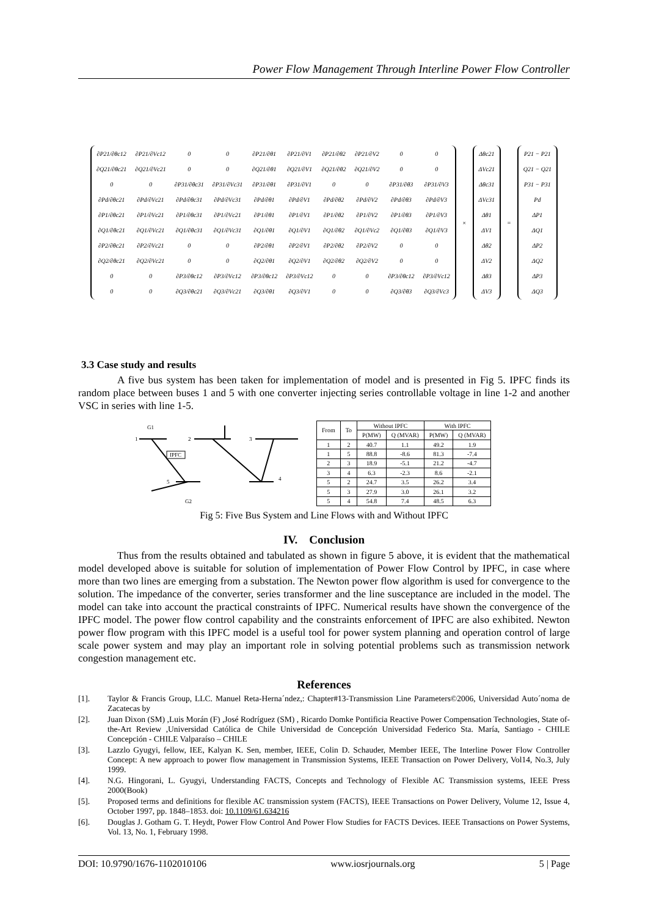Power Flow Management Through Interline Power Flow Controller
| ∂P21/∂θc12 | ∂P21/∂Vc12 | 0 | 0 | ∂P21/∂θ1 | ∂P21/∂V1 | ∂P21/∂θ2 | ∂P21/∂V2 | 0 | 0 |
| ∂Q21/∂θc21 | ∂Q21/∂Vc21 | 0 | 0 | ∂Q21/∂θ1 | ∂Q21/∂V1 | ∂Q21/∂θ2 | ∂Q21/∂V2 | 0 | 0 |
| 0 | 0 | ∂P31/∂θc31 | ∂P31/∂Vc31 | ∂P31/∂θ1 | ∂P31/∂V1 | 0 | 0 | ∂P31/∂θ3 | ∂P31/∂V3 |
| ∂Pd/∂θc21 | ∂Pd/∂Vc21 | ∂Pd/∂θc31 | ∂Pd/∂Vc31 | ∂Pd/∂θ1 | ∂Pd/∂V1 | ∂Pd/∂θ2 | ∂Pd/∂V2 | ∂Pd/∂θ3 | ∂Pd/∂V3 |
| ∂P1/∂θc21 | ∂P1/∂Vc21 | ∂P1/∂θc31 | ∂P1/∂Vc21 | ∂P1/∂θ1 | ∂P1/∂V1 | ∂P1/∂θ2 | ∂P1/∂V2 | ∂P1/∂θ3 | ∂P1/∂V3 |
| ∂Q1/∂θc21 | ∂Q1/∂Vc21 | ∂Q1/∂θc31 | ∂Q1/∂Vc31 | ∂Q1/∂θ1 | ∂Q1/∂V1 | ∂Q1/∂θ2 | ∂Q1/∂Vc2 | ∂Q1/∂θ3 | ∂Q1/∂V3 |
| ∂P2/∂θc21 | ∂P2/∂Vc21 | 0 | 0 | ∂P2/∂θ1 | ∂P2/∂V1 | ∂P2/∂θ2 | ∂P2/∂V2 | 0 | 0 |
| ∂Q2/∂θc21 | ∂Q2/∂Vc21 | 0 | 0 | ∂Q2/∂θ1 | ∂Q2/∂V1 | ∂Q2/∂θ2 | ∂Q2/∂V2 | 0 | 0 |
| 0 | 0 | ∂P3/∂θc12 | ∂P3/∂Vc12 | ∂P3/∂θc12 | ∂P3/∂Vc12 | 0 | 0 | ∂P3/∂θc12 | ∂P3/∂Vc12 |
| 0 | 0 | ∂Q3/∂θc21 | ∂Q3/∂Vc21 | ∂Q3/∂θ1 | ∂Q3/∂V1 | 0 | 0 | ∂Q3/∂θ3 | ∂Q3/∂Vc3 |
×
| Δθc21 |
| ΔVc21 |
| Δθc31 |
| ΔVc31 |
| Δθ1 |
| ΔV1 |
| Δθ2 |
| ΔV2 |
| Δθ3 |
| ΔV3 |
=
| P21 − P21 |
| Q21 − Q21 |
| P31 − P31 |
| Pd |
| ΔP1 |
| ΔQ1 |
| ΔP2 |
| ΔQ2 |
| ΔP3 |
| ΔQ3 |
3.3 Case study and results
A five bus system has been taken for implementation of model and is presented in Fig 5. IPFC finds its random place between buses 1 and 5 with one converter injecting series controllable voltage in line 1-2 and another VSC in series with line 1-5.
IPFC
1
2
3
4
5
G1
G2
| From | To | Without IPFC | | With IPFC | |
| --- | --- | --- | --- | --- | --- |
| | | P(MW) | Q (MVAR) | P(MW) | Q (MVAR) |
| 1 | 2 | 40.7 | 1.1 | 49.2 | 1.9 |
| 1 | 5 | 88.8 | -8.6 | 81.3 | -7.4 |
| 2 | 3 | 18.9 | -5.1 | 21.2 | -4.7 |
| 3 | 4 | 6.3 | -2.3 | 8.6 | -2.1 |
| 5 | 2 | 24.7 | 3.5 | 26.2 | 3.4 |
| 5 | 3 | 27.9 | 3.0 | 26.1 | 3.2 |
| 5 | 4 | 54.8 | 7.4 | 48.5 | 6.3 |
Fig 5: Five Bus System and Line Flows with and Without IPFC
IV. Conclusion
Thus from the results obtained and tabulated as shown in figure 5 above, it is evident that the mathematical model developed above is suitable for solution of implementation of Power Flow Control by IPFC, in case where more than two lines are emerging from a substation. The Newton power flow algorithm is used for convergence to the solution. The impedance of the converter, series transformer and the line susceptance are included in the model. The model can take into account the practical constraints of IPFC. Numerical results have shown the convergence of the IPFC model. The power flow control capability and the constraints enforcement of IPFC are also exhibited. Newton power flow program with this IPFC model is a useful tool for power system planning and operation control of large scale power system and may play an important role in solving potential problems such as transmission network congestion management etc.
References
[1]. Taylor & Francis Group, LLC. Manuel Reta-Herna´ndez,: Chapter#13-Transmission Line Parameters©2006, Universidad Auto´noma de Zacatecas by
[2]. Juan Dixon (SM) ,Luis Morán (F) ,José Rodríguez (SM) , Ricardo Domke Pontificia Reactive Power Compensation Technologies, State of- the-Art Review ,Universidad Católica de Chile Universidad de Concepción Universidad Federico Sta. María, Santiago - CHILE Concepción - CHILE Valparaíso – CHILE
[3]. Lazzlo Gyugyi, fellow, IEE, Kalyan K. Sen, member, IEEE, Colin D. Schauder, Member IEEE, The Interline Power Flow Controller Concept: A new approach to power flow management in Transmission Systems, IEEE Transaction on Power Delivery, Vol14, No.3, July 1999.
[4]. N.G. Hingorani, L. Gyugyi, Understanding FACTS, Concepts and Technology of Flexible AC Transmission systems, IEEE Press 2000(Book)
[5]. Proposed terms and definitions for flexible AC transmission system (FACTS), IEEE Transactions on Power Delivery, Volume 12, Issue 4, October 1997, pp. 1848–1853. doi: 10.1109/61.634216
[6]. Douglas J. Gotham G. T. Heydt, Power Flow Control And Power Flow Studies for FACTS Devices. IEEE Transactions on Power Systems, Vol. 13, No. 1, February 1998.
DOI: 10.9790/1676-1102010106 www.iosrjournals.org 5 | Page